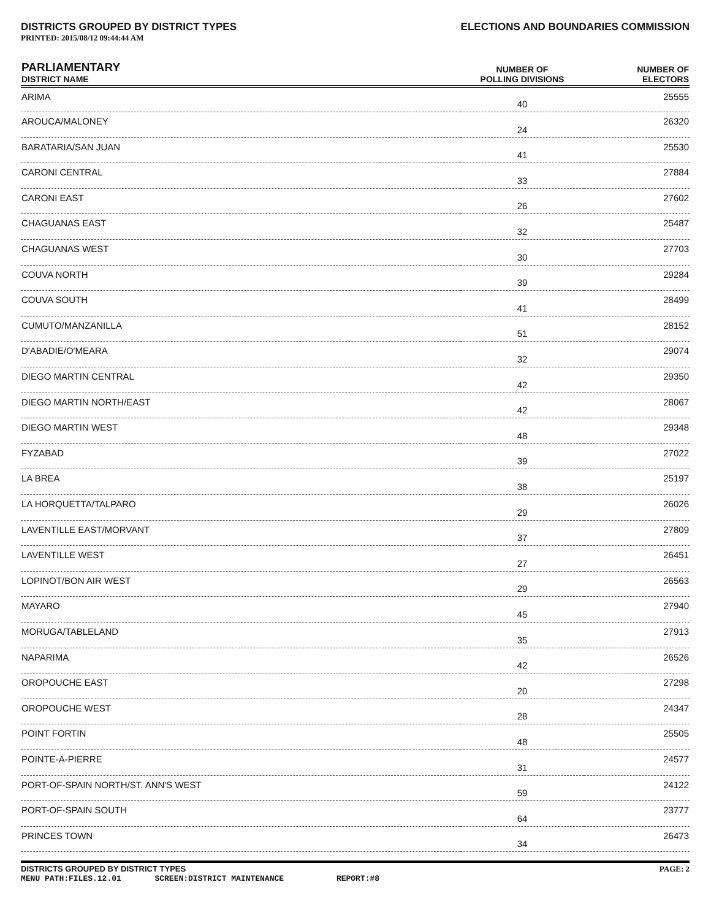DISTRICTS GROUPED BY DISTRICT TYPES ELECTIONS AND BOUNDARIES COMMISSION
PRINTED: 2015/08/12 09:44:44 AM
| PARLIAMENTARY DISTRICT NAME | NUMBER OF POLLING DIVISIONS | NUMBER OF ELECTORS |
| --- | --- | --- |
| ARIMA | 40 | 25555 |
| AROUCA/MALONEY | 24 | 26320 |
| BARATARIA/SAN JUAN | 41 | 25530 |
| CARONI CENTRAL | 33 | 27884 |
| CARONI EAST | 26 | 27602 |
| CHAGUANAS EAST | 32 | 25487 |
| CHAGUANAS WEST | 30 | 27703 |
| COUVA NORTH | 39 | 29284 |
| COUVA SOUTH | 41 | 28499 |
| CUMUTO/MANZANILLA | 51 | 28152 |
| D'ABADIE/O'MEARA | 32 | 29074 |
| DIEGO MARTIN CENTRAL | 42 | 29350 |
| DIEGO MARTIN NORTH/EAST | 42 | 28067 |
| DIEGO MARTIN WEST | 48 | 29348 |
| FYZABAD | 39 | 27022 |
| LA BREA | 38 | 25197 |
| LA HORQUETTA/TALPARO | 29 | 26026 |
| LAVENTILLE EAST/MORVANT | 37 | 27809 |
| LAVENTILLE WEST | 27 | 26451 |
| LOPINOT/BON AIR WEST | 29 | 26563 |
| MAYARO | 45 | 27940 |
| MORUGA/TABLELAND | 35 | 27913 |
| NAPARIMA | 42 | 26526 |
| OROPOUCHE EAST | 20 | 27298 |
| OROPOUCHE WEST | 28 | 24347 |
| POINT FORTIN | 48 | 25505 |
| POINTE-A-PIERRE | 31 | 24577 |
| PORT-OF-SPAIN NORTH/ST. ANN'S WEST | 59 | 24122 |
| PORT-OF-SPAIN SOUTH | 64 | 23777 |
| PRINCES TOWN | 34 | 26473 |
DISTRICTS GROUPED BY DISTRICT TYPES PAGE: 2
MENU PATH:FILES.12.01 SCREEN:DISTRICT MAINTENANCE REPORT:#8